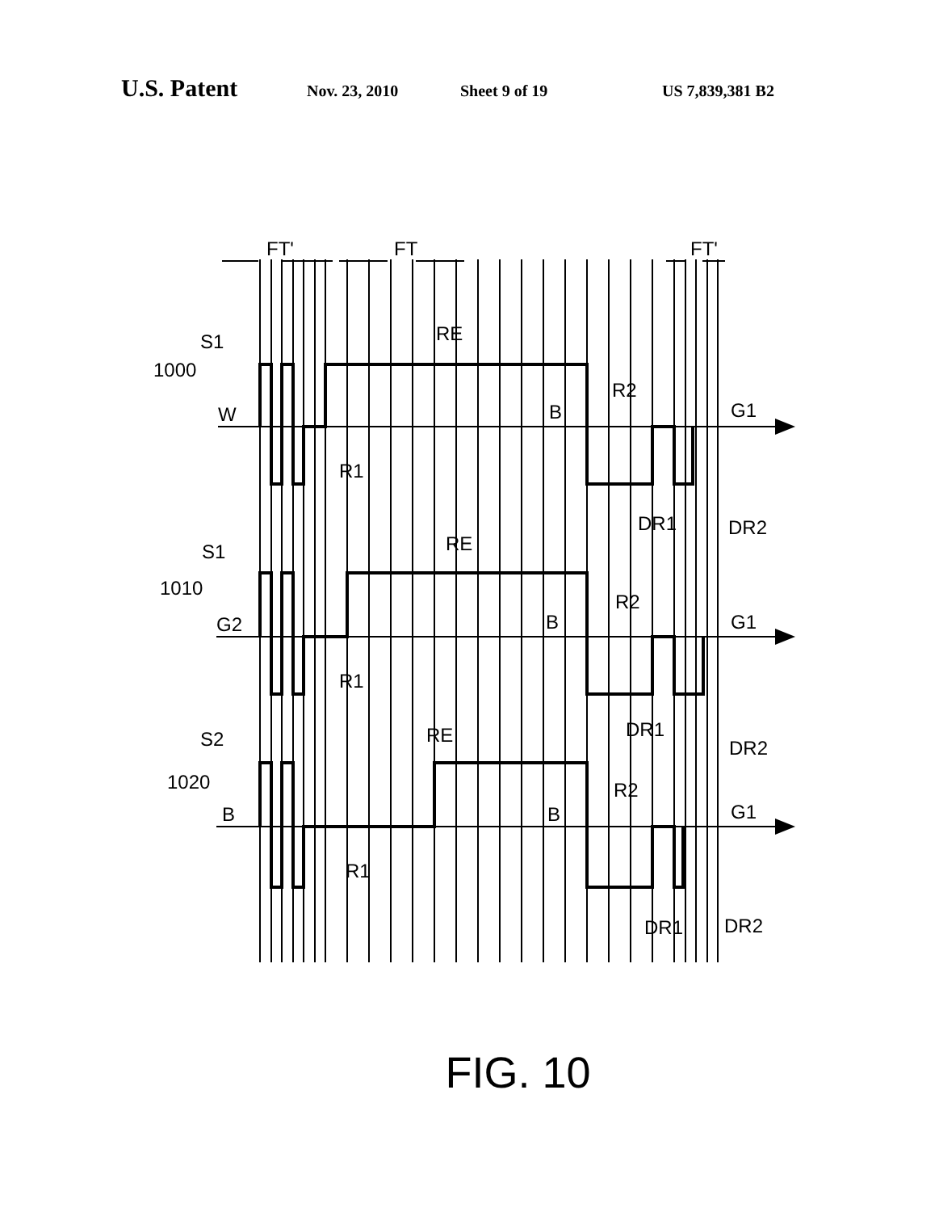U.S. Patent Nov. 23, 2010 Sheet 9 of 19 US 7,839,381 B2
FT'
FT
FT'
S1
1000
W
RE
B
R2
G1
R1
DR1
DR2
S1
1010
G2
RE
B
R2
G1
R1
DR1
DR2
S2
1020
B
RE
B
R2
G1
R1
DR1
DR2
FIG. 10